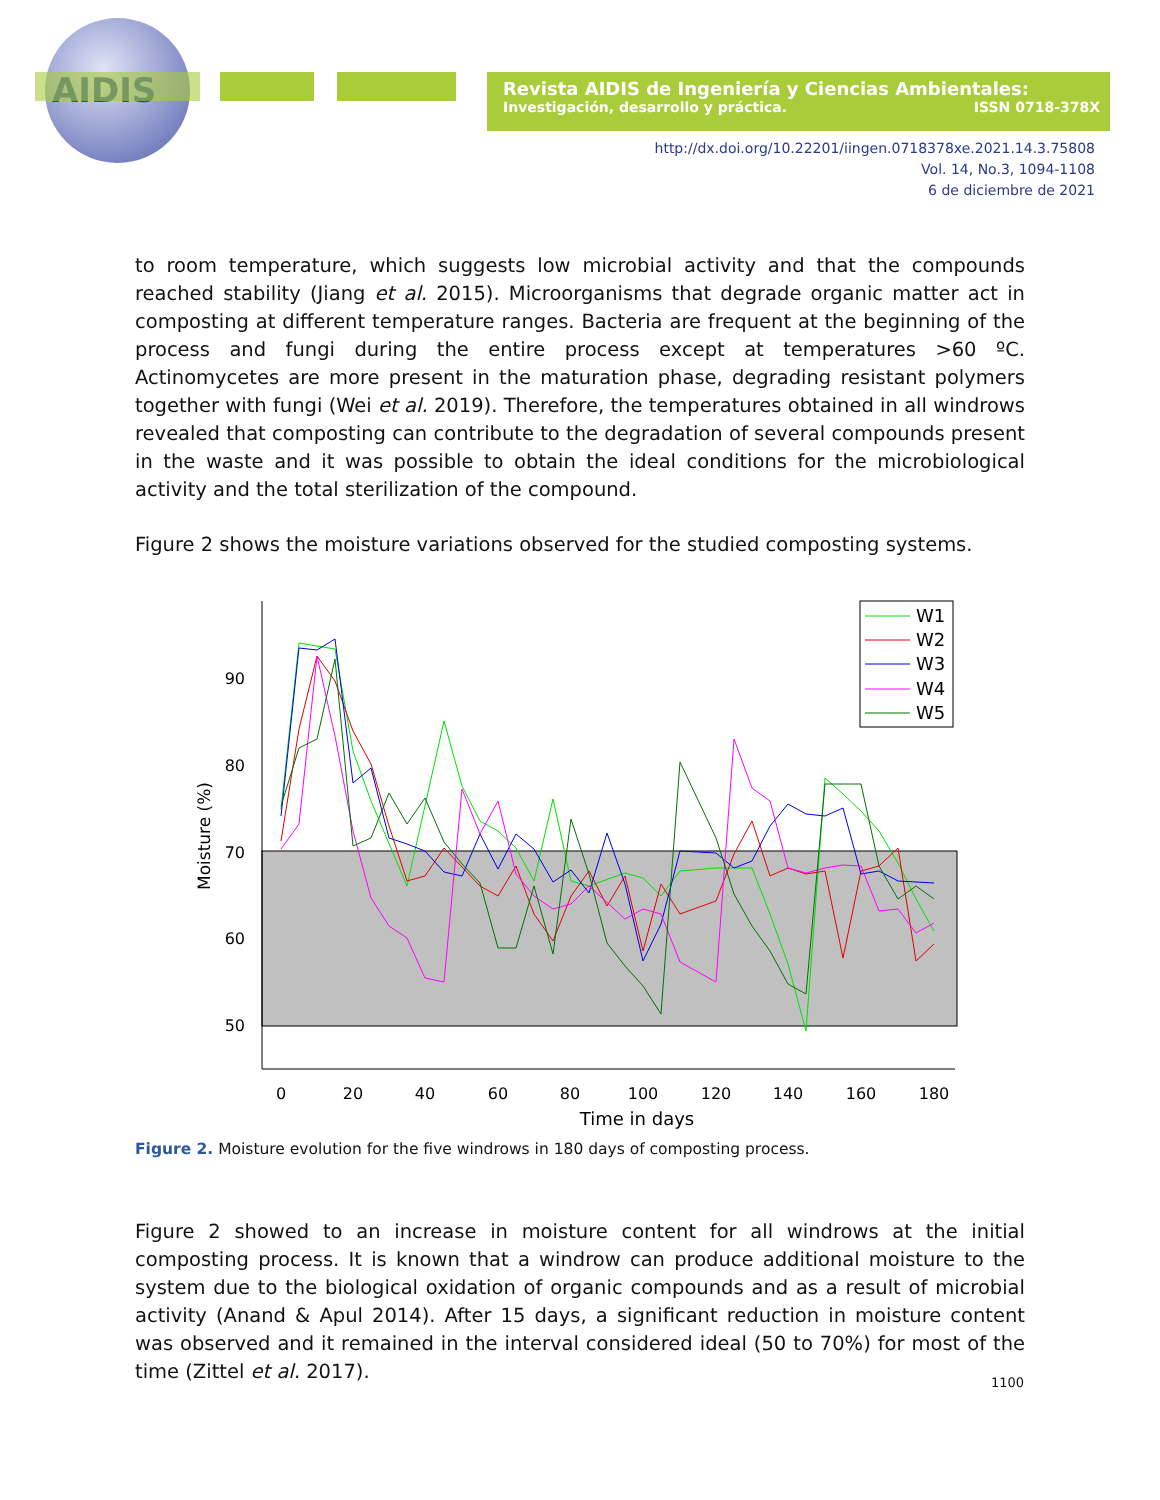AIDIS
Revista AIDIS de Ingeniería y Ciencias Ambientales:
Investigación, desarrollo y práctica. ISSN 0718-378X
http://dx.doi.org/10.22201/iingen.0718378xe.2021.14.3.75808
Vol. 14, No.3, 1094-1108
6 de diciembre de 2021
to room temperature, which suggests low microbial activity and that the compounds reached stability (Jiang et al. 2015). Microorganisms that degrade organic matter act in composting at different temperature ranges. Bacteria are frequent at the beginning of the process and fungi during the entire process except at temperatures >60 ºC. Actinomycetes are more present in the maturation phase, degrading resistant polymers together with fungi (Wei et al. 2019). Therefore, the temperatures obtained in all windrows revealed that composting can contribute to the degradation of several compounds present in the waste and it was possible to obtain the ideal conditions for the microbiological activity and the total sterilization of the compound.
Figure 2 shows the moisture variations observed for the studied composting systems.
90
80
70
60
50
0
20
40
60
80
100
120
140
160
180
Time in days
Moisture (%)
W1
W2
W3
W4
W5
Figure 2. Moisture evolution for the five windrows in 180 days of composting process.
Figure 2 showed to an increase in moisture content for all windrows at the initial composting process. It is known that a windrow can produce additional moisture to the system due to the biological oxidation of organic compounds and as a result of microbial activity (Anand & Apul 2014). After 15 days, a significant reduction in moisture content was observed and it remained in the interval considered ideal (50 to 70%) for most of the time (Zittel et al. 2017).
1100